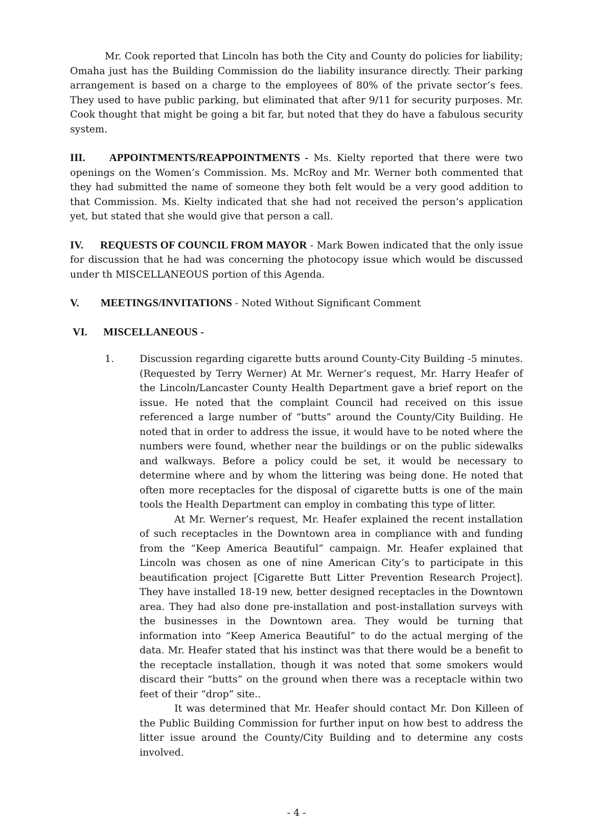Mr. Cook reported that Lincoln has both the City and County do policies for liability; Omaha just has the Building Commission do the liability insurance directly. Their parking arrangement is based on a charge to the employees of 80% of the private sector’s fees. They used to have public parking, but eliminated that after 9/11 for security purposes. Mr. Cook thought that might be going a bit far, but noted that they do have a fabulous security system.
III. APPOINTMENTS/REAPPOINTMENTS - Ms. Kielty reported that there were two openings on the Women’s Commission. Ms. McRoy and Mr. Werner both commented that they had submitted the name of someone they both felt would be a very good addition to that Commission. Ms. Kielty indicated that she had not received the person’s application yet, but stated that she would give that person a call.
IV. REQUESTS OF COUNCIL FROM MAYOR - Mark Bowen indicated that the only issue for discussion that he had was concerning the photocopy issue which would be discussed under th MISCELLANEOUS portion of this Agenda.
V. MEETINGS/INVITATIONS - Noted Without Significant Comment
VI. MISCELLANEOUS -
1. Discussion regarding cigarette butts around County-City Building -5 minutes. (Requested by Terry Werner) At Mr. Werner’s request, Mr. Harry Heafer of the Lincoln/Lancaster County Health Department gave a brief report on the issue. He noted that the complaint Council had received on this issue referenced a large number of “butts” around the County/City Building. He noted that in order to address the issue, it would have to be noted where the numbers were found, whether near the buildings or on the public sidewalks and walkways. Before a policy could be set, it would be necessary to determine where and by whom the littering was being done. He noted that often more receptacles for the disposal of cigarette butts is one of the main tools the Health Department can employ in combating this type of litter.
At Mr. Werner’s request, Mr. Heafer explained the recent installation of such receptacles in the Downtown area in compliance with and funding from the “Keep America Beautiful” campaign. Mr. Heafer explained that Lincoln was chosen as one of nine American City’s to participate in this beautification project [Cigarette Butt Litter Prevention Research Project]. They have installed 18-19 new, better designed receptacles in the Downtown area. They had also done pre-installation and post-installation surveys with the businesses in the Downtown area. They would be turning that information into “Keep America Beautiful” to do the actual merging of the data. Mr. Heafer stated that his instinct was that there would be a benefit to the receptacle installation, though it was noted that some smokers would discard their “butts” on the ground when there was a receptacle within two feet of their “drop” site..
It was determined that Mr. Heafer should contact Mr. Don Killeen of the Public Building Commission for further input on how best to address the litter issue around the County/City Building and to determine any costs involved.
- 4 -